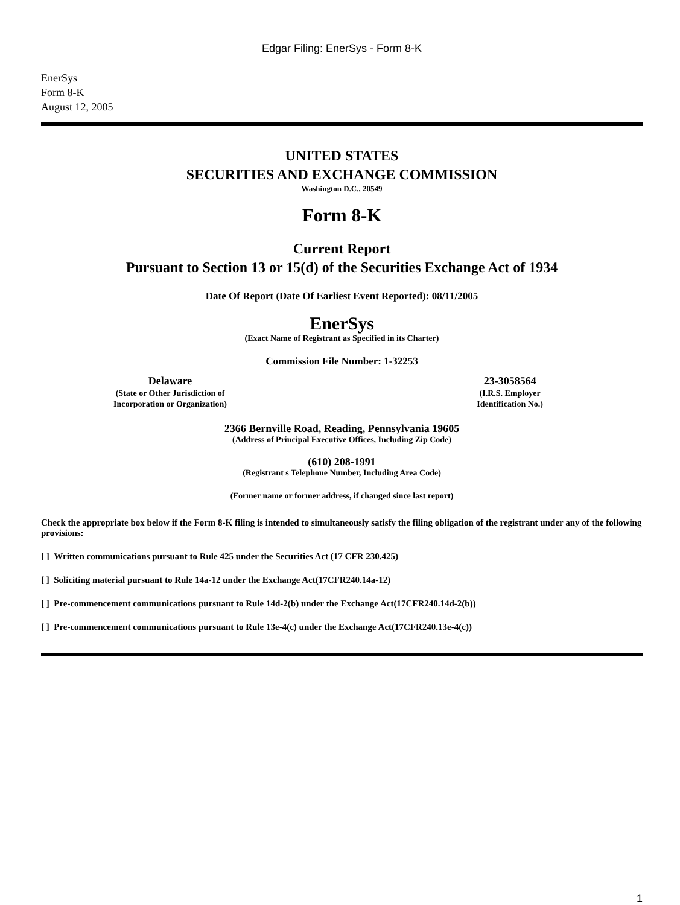Edgar Filing: EnerSys - Form 8-K
EnerSys
Form 8-K
August 12, 2005
UNITED STATES
SECURITIES AND EXCHANGE COMMISSION
Washington D.C., 20549
Form 8-K
Current Report
Pursuant to Section 13 or 15(d) of the Securities Exchange Act of 1934
Date Of Report (Date Of Earliest Event Reported): 08/11/2005
EnerSys
(Exact Name of Registrant as Specified in its Charter)
Commission File Number: 1-32253
Delaware
(State or Other Jurisdiction of
Incorporation or Organization)
23-3058564
(I.R.S. Employer
Identification No.)
2366 Bernville Road, Reading, Pennsylvania 19605
(Address of Principal Executive Offices, Including Zip Code)
(610) 208-1991
(Registrant s Telephone Number, Including Area Code)
(Former name or former address, if changed since last report)
Check the appropriate box below if the Form 8-K filing is intended to simultaneously satisfy the filing obligation of the registrant under any of the following provisions:
[ ] Written communications pursuant to Rule 425 under the Securities Act (17 CFR 230.425)
[ ] Soliciting material pursuant to Rule 14a-12 under the Exchange Act(17CFR240.14a-12)
[ ] Pre-commencement communications pursuant to Rule 14d-2(b) under the Exchange Act(17CFR240.14d-2(b))
[ ] Pre-commencement communications pursuant to Rule 13e-4(c) under the Exchange Act(17CFR240.13e-4(c))
1